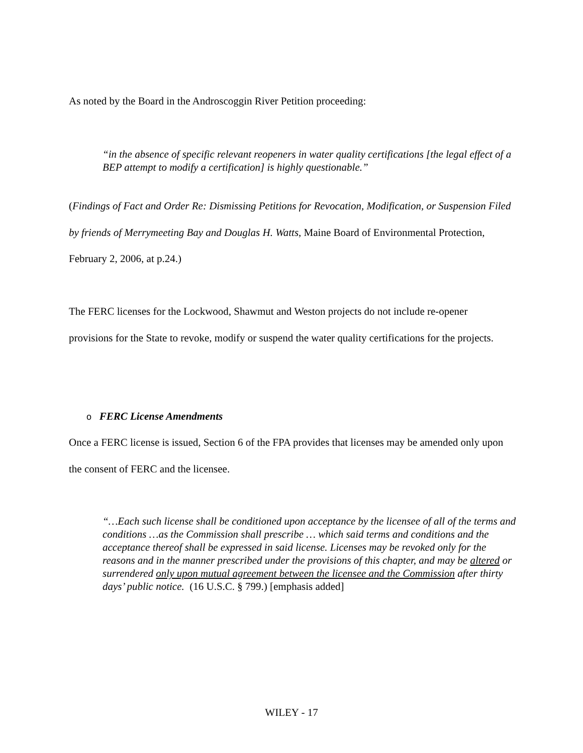As noted by the Board in the Androscoggin River Petition proceeding:
“in the absence of specific relevant reopeners in water quality certifications [the legal effect of a BEP attempt to modify a certification] is highly questionable.”
(Findings of Fact and Order Re: Dismissing Petitions for Revocation, Modification, or Suspension Filed by friends of Merrymeeting Bay and Douglas H. Watts, Maine Board of Environmental Protection, February 2, 2006, at p.24.)
The FERC licenses for the Lockwood, Shawmut and Weston projects do not include re-opener provisions for the State to revoke, modify or suspend the water quality certifications for the projects.
o FERC License Amendments
Once a FERC license is issued, Section 6 of the FPA provides that licenses may be amended only upon the consent of FERC and the licensee.
“…Each such license shall be conditioned upon acceptance by the licensee of all of the terms and conditions …as the Commission shall prescribe … which said terms and conditions and the acceptance thereof shall be expressed in said license. Licenses may be revoked only for the reasons and in the manner prescribed under the provisions of this chapter, and may be altered or surrendered only upon mutual agreement between the licensee and the Commission after thirty days’ public notice. (16 U.S.C. § 799.) [emphasis added]
WILEY - 17